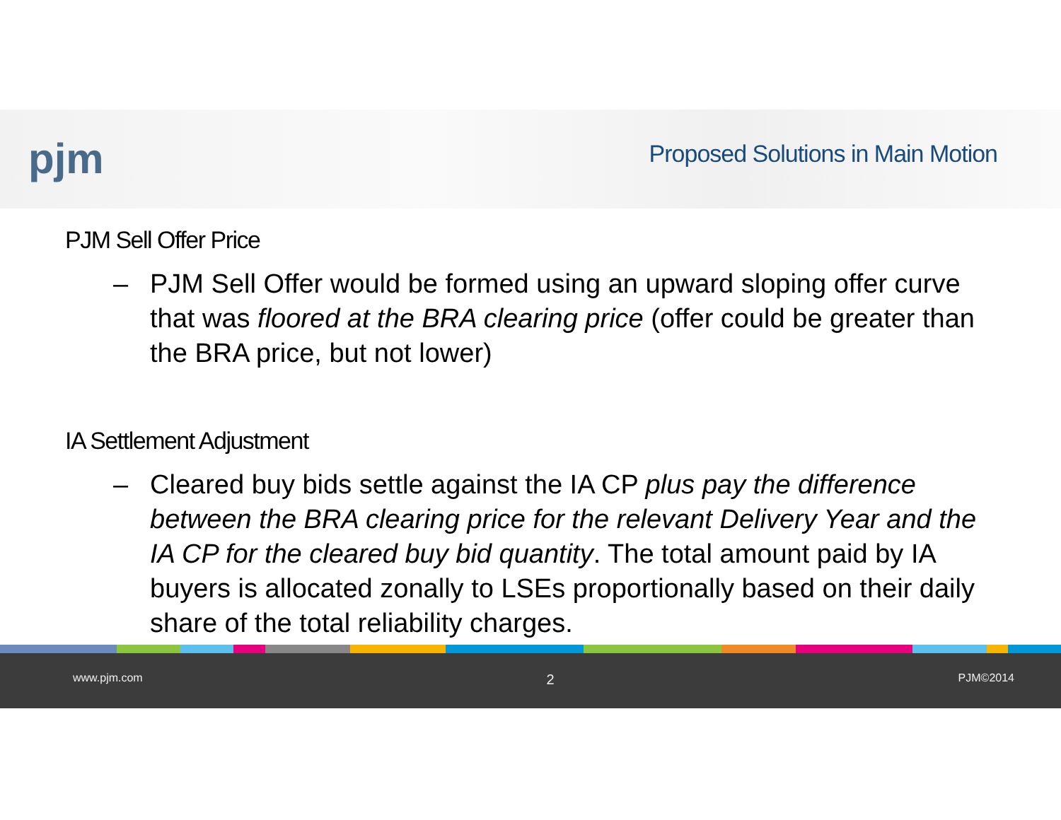pjm
Proposed Solutions in Main Motion
PJM Sell Offer Price
– PJM Sell Offer would be formed using an upward sloping offer curve that was floored at the BRA clearing price (offer could be greater than the BRA price, but not lower)
IA Settlement Adjustment
– Cleared buy bids settle against the IA CP plus pay the difference between the BRA clearing price for the relevant Delivery Year and the IA CP for the cleared buy bid quantity. The total amount paid by IA buyers is allocated zonally to LSEs proportionally based on their daily share of the total reliability charges.
www.pjm.com 2 PJM©2014